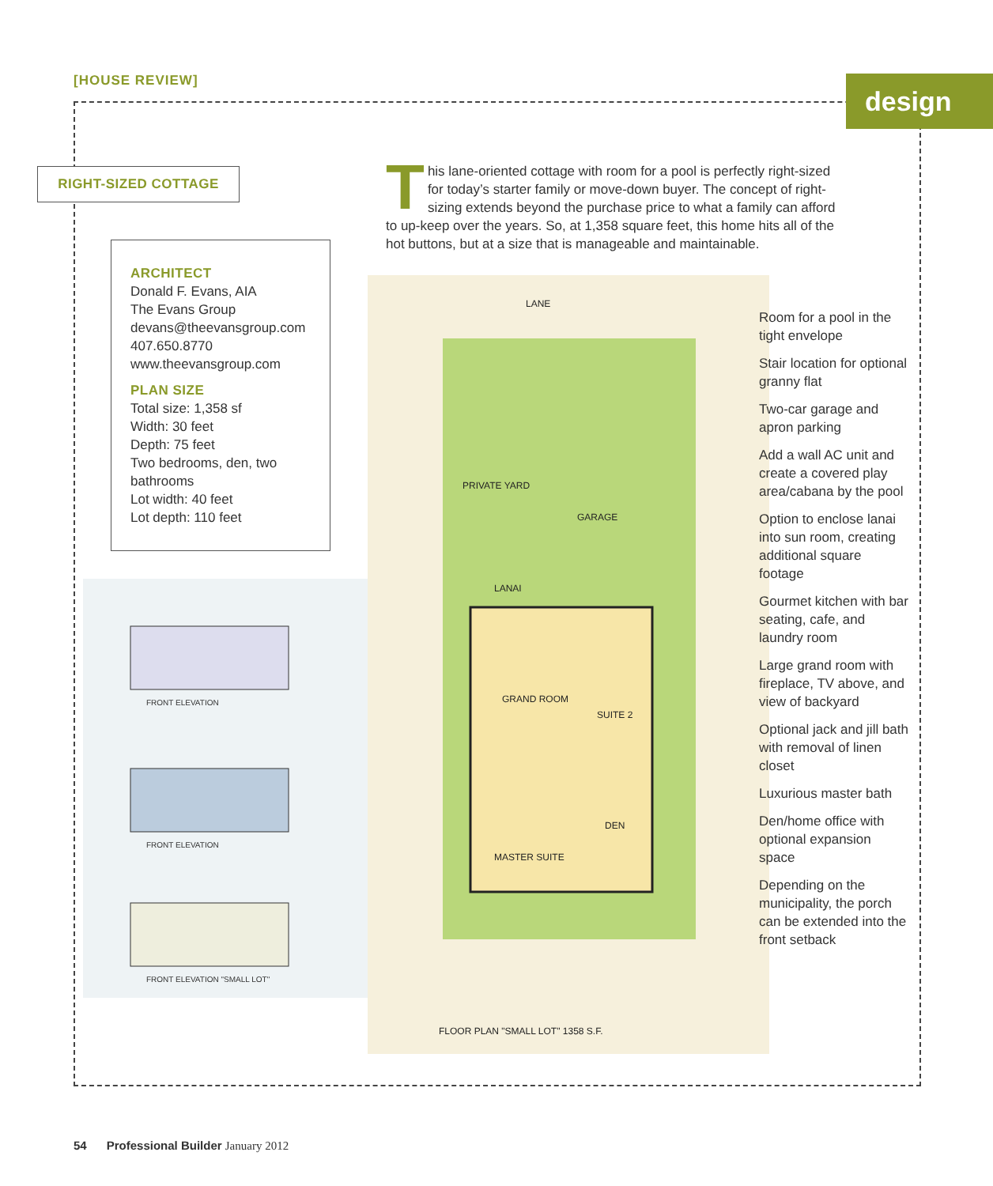[HOUSE REVIEW] design
RIGHT-SIZED COTTAGE
ARCHITECT
Donald F. Evans, AIA
The Evans Group
devans@theevansgroup.com
407.650.8770
www.theevansgroup.com
PLAN SIZE
Total size: 1,358 sf
Width: 30 feet
Depth: 75 feet
Two bedrooms, den, two bathrooms
Lot width: 40 feet
Lot depth: 110 feet
This lane-oriented cottage with room for a pool is perfectly right-sized for today’s starter family or move-down buyer. The concept of right-sizing extends beyond the purchase price to what a family can afford to up-keep over the years. So, at 1,358 square feet, this home hits all of the hot buttons, but at a size that is manageable and maintainable.
FRONT ELEVATION
FRONT ELEVATION
FRONT ELEVATION "SMALL LOT"
LANE
PRIVATE YARD
GARAGE
LANAI
GRAND ROOM
SUITE 2
MASTER SUITE
DEN
FLOOR PLAN "SMALL LOT" 1358 S.F.
Room for a pool in the tight envelope
Stair location for optional granny flat
Two-car garage and apron parking
Add a wall AC unit and create a covered play area/cabana by the pool
Option to enclose lanai into sun room, creating additional square footage
Gourmet kitchen with bar seating, cafe, and laundry room
Large grand room with fireplace, TV above, and view of backyard
Optional jack and jill bath with removal of linen closet
Luxurious master bath
Den/home office with optional expansion space
Depending on the municipality, the porch can be extended into the front setback
54 Professional Builder January 2012